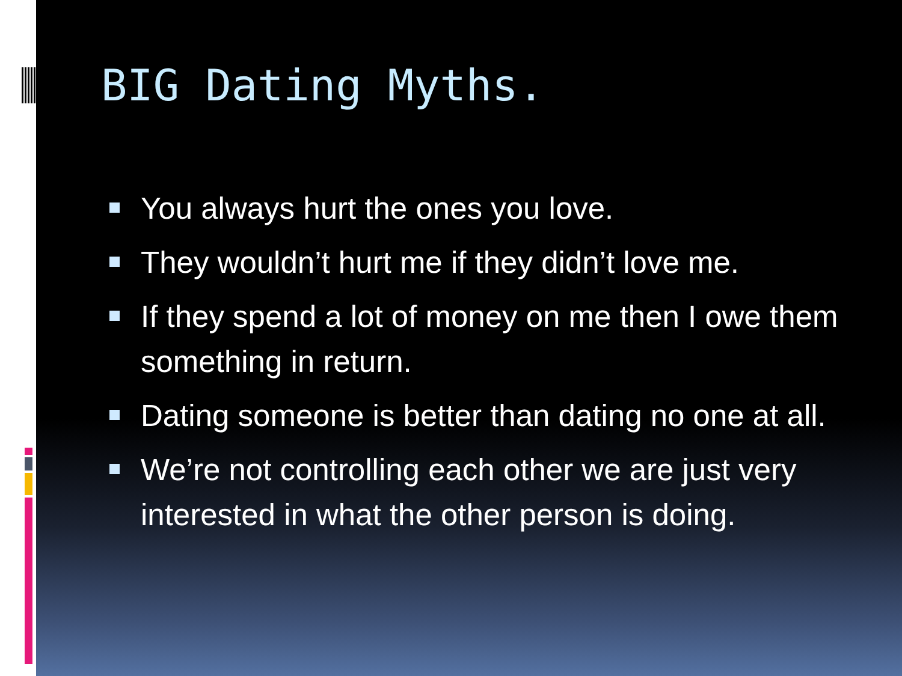BIG Dating Myths.
You always hurt the ones you love.
They wouldn’t hurt me if they didn’t love me.
If they spend a lot of money on me then I owe them something in return.
Dating someone is better than dating no one at all.
We’re not controlling each other we are just very interested in what the other person is doing.